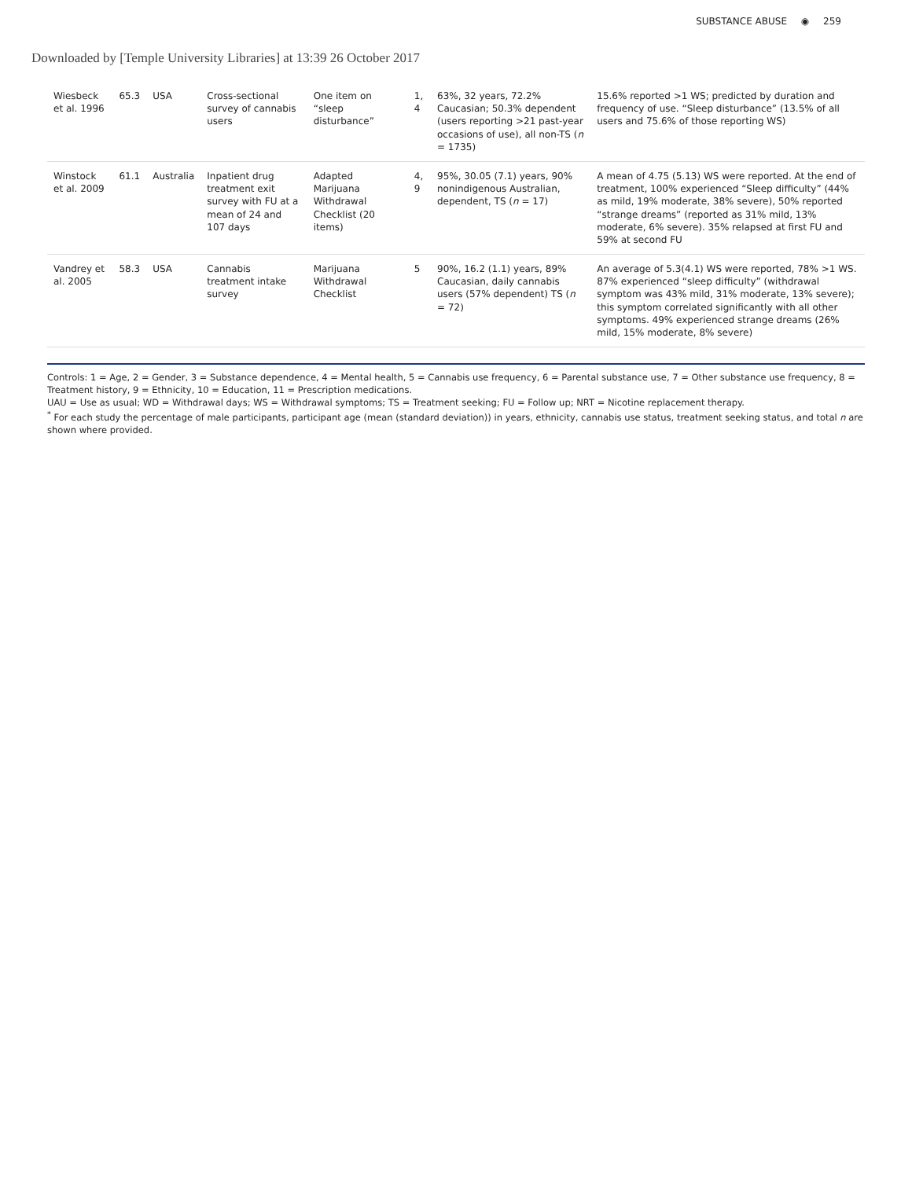SUBSTANCE ABUSE ◉ 259
Downloaded by [Temple University Libraries] at 13:39 26 October 2017
| Wiesbeck et al. 1996 | 65.3 | USA | Cross-sectional survey of cannabis users | One item on “sleep disturbance” | 1, 4 | 63%, 32 years, 72.2% Caucasian; 50.3% dependent (users reporting >21 past-year occasions of use), all non-TS ( n = 1735) | 15.6% reported >1 WS; predicted by duration and frequency of use. “Sleep disturbance” (13.5% of all users and 75.6% of those reporting WS) |
| Winstock et al. 2009 | 61.1 | Australia | Inpatient drug treatment exit survey with FU at a mean of 24 and 107 days | Adapted Marijuana Withdrawal Checklist (20 items) | 4, 9 | 95%, 30.05 (7.1) years, 90% nonindigenous Australian, dependent, TS ( n = 17) | A mean of 4.75 (5.13) WS were reported. At the end of treatment, 100% experienced “Sleep difficulty” (44% as mild, 19% moderate, 38% severe), 50% reported “strange dreams” (reported as 31% mild, 13% moderate, 6% severe). 35% relapsed at first FU and 59% at second FU |
| Vandrey et al. 2005 | 58.3 | USA | Cannabis treatment intake survey | Marijuana Withdrawal Checklist | 5 | 90%, 16.2 (1.1) years, 89% Caucasian, daily cannabis users (57% dependent) TS ( n = 72) | An average of 5.3(4.1) WS were reported, 78% >1 WS. 87% experienced “sleep difficulty” (withdrawal symptom was 43% mild, 31% moderate, 13% severe); this symptom correlated significantly with all other symptoms. 49% experienced strange dreams (26% mild, 15% moderate, 8% severe) |
Controls: 1 = Age, 2 = Gender, 3 = Substance dependence, 4 = Mental health, 5 = Cannabis use frequency, 6 = Parental substance use, 7 = Other substance use frequency, 8 = Treatment history, 9 = Ethnicity, 10 = Education, 11 = Prescription medications.
UAU = Use as usual; WD = Withdrawal days; WS = Withdrawal symptoms; TS = Treatment seeking; FU = Follow up; NRT = Nicotine replacement therapy.
<sup>*</sup> For each study the percentage of male participants, participant age (mean (standard deviation)) in years, ethnicity, cannabis use status, treatment seeking status, and total n are shown where provided.